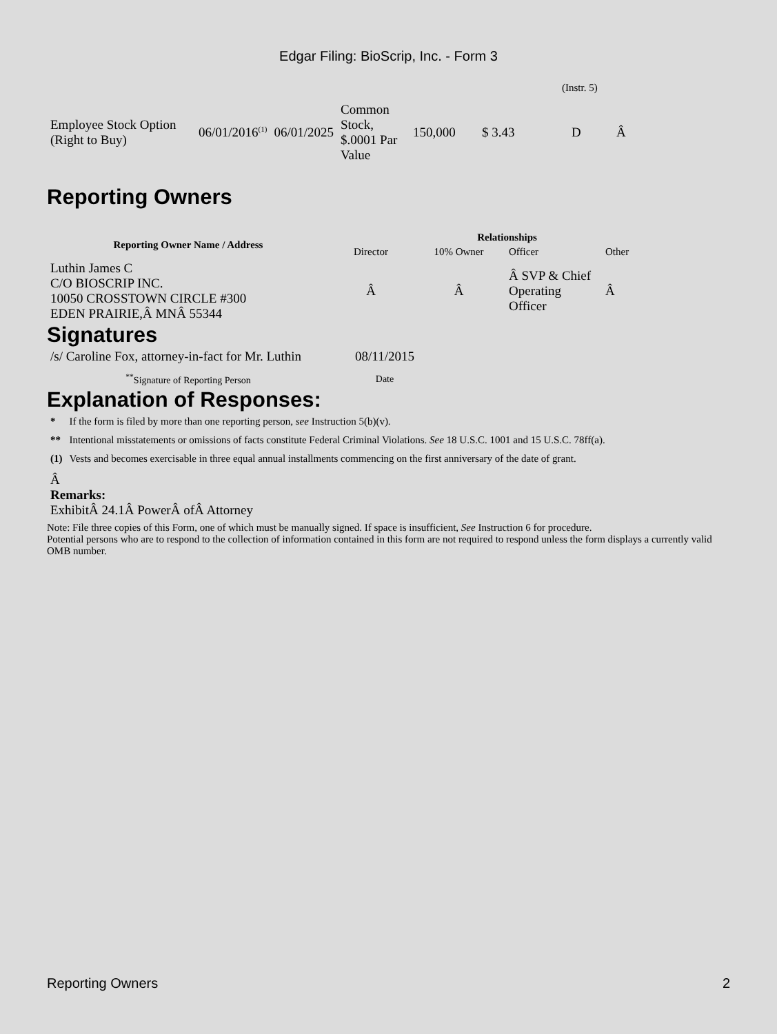Edgar Filing: BioScrip, Inc. - Form 3
(Instr. 5)
| Employee Stock Option (Right to Buy) | 06/01/2016<sup>(1)</sup> | 06/01/2025 | Common Stock, $.0001 Par Value | 150,000 | $ 3.43 | D | Â |
Reporting Owners
| Reporting Owner Name / Address | Relationships | | | |
| --- | --- | --- | --- | --- |
| | Director | 10% Owner | Officer | Other |
| Luthin James C C/O BIOSCRIP INC. 10050 CROSSTOWN CIRCLE #300 EDEN PRAIRIE,Â MNÂ 55344 | Â | Â | Â SVP & Chief Operating Officer | Â |
Signatures
| /s/ Caroline Fox, attorney-in-fact for Mr. Luthin | 08/11/2015 |
| <sup>**</sup> Signature of Reporting Person | Date |
Explanation of Responses:
| * | If the form is filed by more than one reporting person, see Instruction 5(b)(v). |
| ** | Intentional misstatements or omissions of facts constitute Federal Criminal Violations. See 18 U.S.C. 1001 and 15 U.S.C. 78ff(a). |
| (1) | Vests and becomes exercisable in three equal annual installments commencing on the first anniversary of the date of grant. |
Â
Remarks:
ExhibitÂ 24.1Â PowerÂ ofÂ Attorney
Note: File three copies of this Form, one of which must be manually signed. If space is insufficient, See Instruction 6 for procedure.
Potential persons who are to respond to the collection of information contained in this form are not required to respond unless the form displays a currently valid OMB number.
Reporting Owners 2